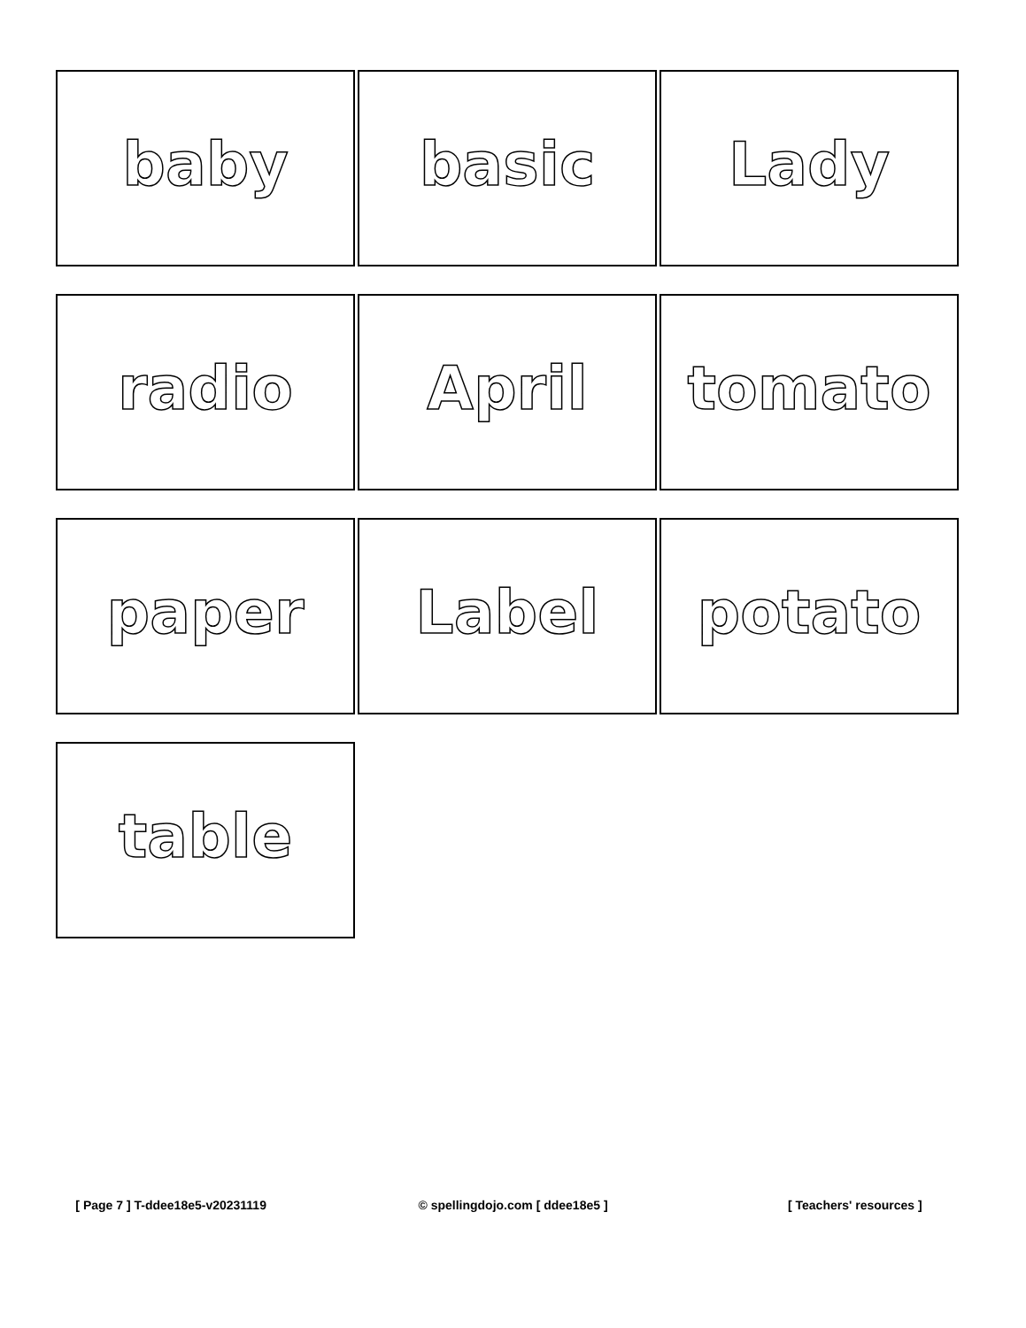baby
basic
Lady
radio
April
tomato
paper
Label
potato
table
[ Page 7 ] T-ddee18e5-v20231119
© spellingdojo.com [ ddee18e5 ]
[ Teachers' resources ]